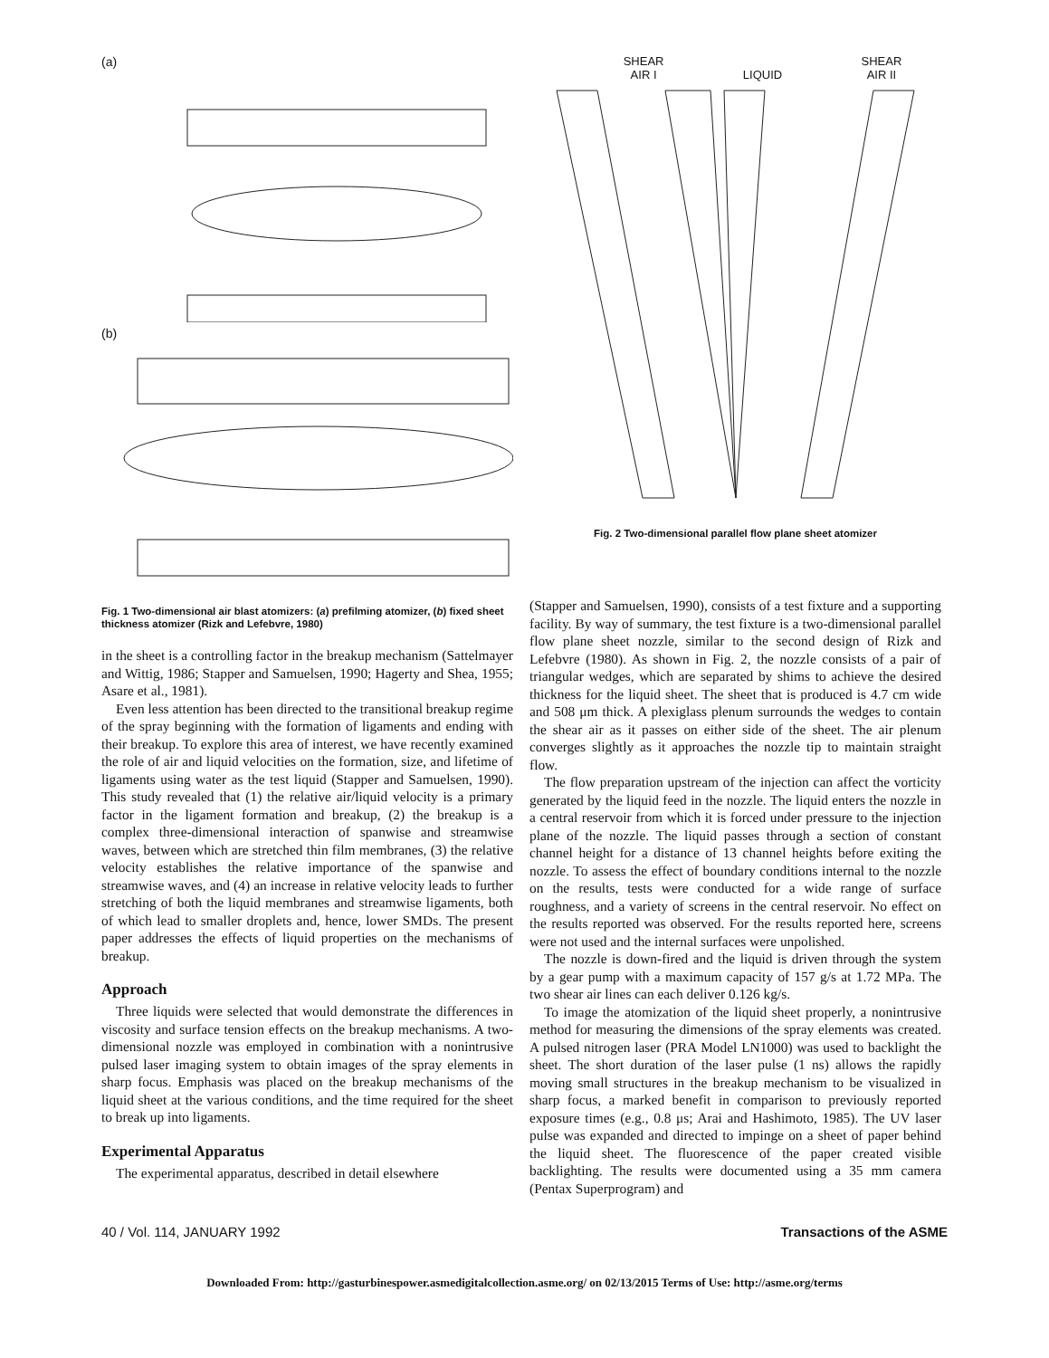(a)
(b)
Fig. 1 Two-dimensional air blast atomizers: (a) prefilming atomizer, (b) fixed sheet thickness atomizer (Rizk and Lefebvre, 1980)
in the sheet is a controlling factor in the breakup mechanism (Sattelmayer and Wittig, 1986; Stapper and Samuelsen, 1990; Hagerty and Shea, 1955; Asare et al., 1981).
Even less attention has been directed to the transitional breakup regime of the spray beginning with the formation of ligaments and ending with their breakup. To explore this area of interest, we have recently examined the role of air and liquid velocities on the formation, size, and lifetime of ligaments using water as the test liquid (Stapper and Samuelsen, 1990). This study revealed that (1) the relative air/liquid velocity is a primary factor in the ligament formation and breakup, (2) the breakup is a complex three-dimensional interaction of spanwise and streamwise waves, between which are stretched thin film membranes, (3) the relative velocity establishes the relative importance of the spanwise and streamwise waves, and (4) an increase in relative velocity leads to further stretching of both the liquid membranes and streamwise ligaments, both of which lead to smaller droplets and, hence, lower SMDs. The present paper addresses the effects of liquid properties on the mechanisms of breakup.
Approach
Three liquids were selected that would demonstrate the differences in viscosity and surface tension effects on the breakup mechanisms. A two-dimensional nozzle was employed in combination with a nonintrusive pulsed laser imaging system to obtain images of the spray elements in sharp focus. Emphasis was placed on the breakup mechanisms of the liquid sheet at the various conditions, and the time required for the sheet to break up into ligaments.
Experimental Apparatus
The experimental apparatus, described in detail elsewhere
SHEAR
AIR I
LIQUID SHEAR
AIR II
Fig. 2 Two-dimensional parallel flow plane sheet atomizer
(Stapper and Samuelsen, 1990), consists of a test fixture and a supporting facility. By way of summary, the test fixture is a two-dimensional parallel flow plane sheet nozzle, similar to the second design of Rizk and Lefebvre (1980). As shown in Fig. 2, the nozzle consists of a pair of triangular wedges, which are separated by shims to achieve the desired thickness for the liquid sheet. The sheet that is produced is 4.7 cm wide and 508 μm thick. A plexiglass plenum surrounds the wedges to contain the shear air as it passes on either side of the sheet. The air plenum converges slightly as it approaches the nozzle tip to maintain straight flow.
The flow preparation upstream of the injection can affect the vorticity generated by the liquid feed in the nozzle. The liquid enters the nozzle in a central reservoir from which it is forced under pressure to the injection plane of the nozzle. The liquid passes through a section of constant channel height for a distance of 13 channel heights before exiting the nozzle. To assess the effect of boundary conditions internal to the nozzle on the results, tests were conducted for a wide range of surface roughness, and a variety of screens in the central reservoir. No effect on the results reported was observed. For the results reported here, screens were not used and the internal surfaces were unpolished.
The nozzle is down-fired and the liquid is driven through the system by a gear pump with a maximum capacity of 157 g/s at 1.72 MPa. The two shear air lines can each deliver 0.126 kg/s.
To image the atomization of the liquid sheet properly, a nonintrusive method for measuring the dimensions of the spray elements was created. A pulsed nitrogen laser (PRA Model LN1000) was used to backlight the sheet. The short duration of the laser pulse (1 ns) allows the rapidly moving small structures in the breakup mechanism to be visualized in sharp focus, a marked benefit in comparison to previously reported exposure times (e.g., 0.8 μs; Arai and Hashimoto, 1985). The UV laser pulse was expanded and directed to impinge on a sheet of paper behind the liquid sheet. The fluorescence of the paper created visible backlighting. The results were documented using a 35 mm camera (Pentax Superprogram) and
40 / Vol. 114, JANUARY 1992 Transactions of the ASME
Downloaded From: http://gasturbinespower.asmedigitalcollection.asme.org/ on 02/13/2015 Terms of Use: http://asme.org/terms